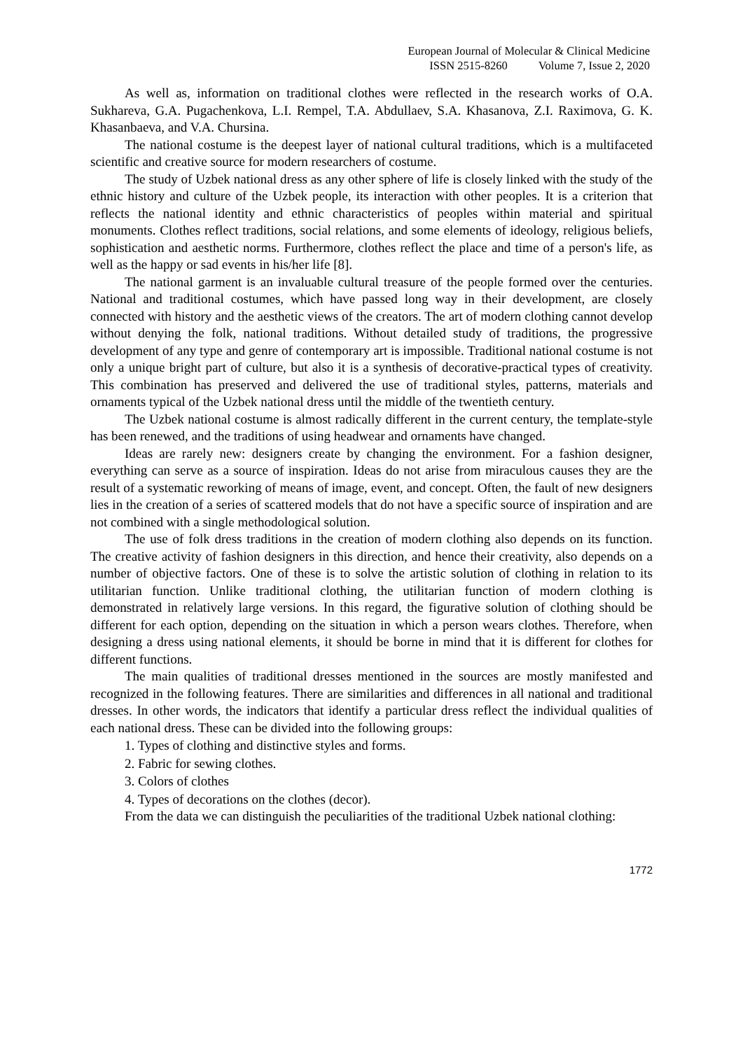European Journal of Molecular & Clinical Medicine
ISSN 2515-8260 Volume 7, Issue 2, 2020
As well as, information on traditional clothes were reflected in the research works of O.A. Sukhareva, G.A. Pugachenkova, L.I. Rempel, T.A. Abdullaev, S.A. Khasanova, Z.I. Raximova, G. K. Khasanbaeva, and V.A. Chursina.
The national costume is the deepest layer of national cultural traditions, which is a multifaceted scientific and creative source for modern researchers of costume.
The study of Uzbek national dress as any other sphere of life is closely linked with the study of the ethnic history and culture of the Uzbek people, its interaction with other peoples. It is a criterion that reflects the national identity and ethnic characteristics of peoples within material and spiritual monuments. Clothes reflect traditions, social relations, and some elements of ideology, religious beliefs, sophistication and aesthetic norms. Furthermore, clothes reflect the place and time of a person's life, as well as the happy or sad events in his/her life [8].
The national garment is an invaluable cultural treasure of the people formed over the centuries. National and traditional costumes, which have passed long way in their development, are closely connected with history and the aesthetic views of the creators. The art of modern clothing cannot develop without denying the folk, national traditions. Without detailed study of traditions, the progressive development of any type and genre of contemporary art is impossible. Traditional national costume is not only a unique bright part of culture, but also it is a synthesis of decorative-practical types of creativity. This combination has preserved and delivered the use of traditional styles, patterns, materials and ornaments typical of the Uzbek national dress until the middle of the twentieth century.
The Uzbek national costume is almost radically different in the current century, the template-style has been renewed, and the traditions of using headwear and ornaments have changed.
Ideas are rarely new: designers create by changing the environment. For a fashion designer, everything can serve as a source of inspiration. Ideas do not arise from miraculous causes they are the result of a systematic reworking of means of image, event, and concept. Often, the fault of new designers lies in the creation of a series of scattered models that do not have a specific source of inspiration and are not combined with a single methodological solution.
The use of folk dress traditions in the creation of modern clothing also depends on its function. The creative activity of fashion designers in this direction, and hence their creativity, also depends on a number of objective factors. One of these is to solve the artistic solution of clothing in relation to its utilitarian function. Unlike traditional clothing, the utilitarian function of modern clothing is demonstrated in relatively large versions. In this regard, the figurative solution of clothing should be different for each option, depending on the situation in which a person wears clothes. Therefore, when designing a dress using national elements, it should be borne in mind that it is different for clothes for different functions.
The main qualities of traditional dresses mentioned in the sources are mostly manifested and recognized in the following features. There are similarities and differences in all national and traditional dresses. In other words, the indicators that identify a particular dress reflect the individual qualities of each national dress. These can be divided into the following groups:
1. Types of clothing and distinctive styles and forms.
2. Fabric for sewing clothes.
3. Colors of clothes
4. Types of decorations on the clothes (decor).
From the data we can distinguish the peculiarities of the traditional Uzbek national clothing:
1772